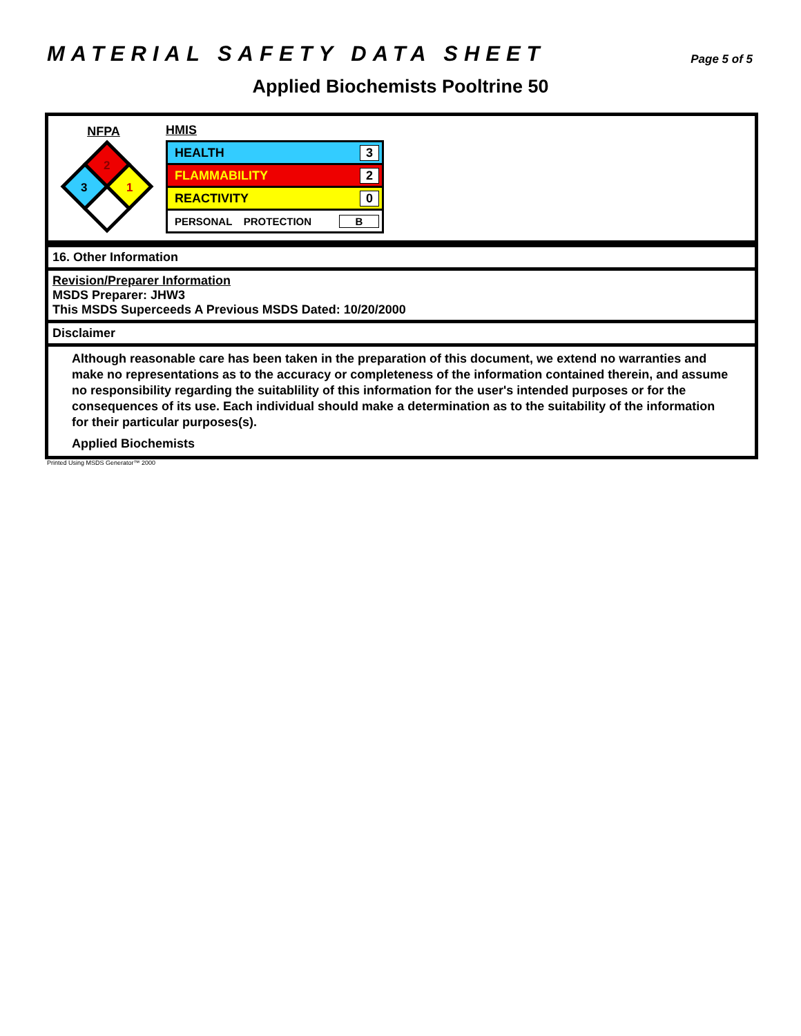MATERIAL SAFETY DATA SHEET
Page 5 of 5
Applied Biochemists Pooltrine 50
NFPA
2
3
1
HMIS
HEALTH 3
FLAMMABILITY 2
REACTIVITY 0
PERSONAL PROTECTION B
16. Other Information
Revision/Preparer Information
MSDS Preparer: JHW3
This MSDS Superceeds A Previous MSDS Dated: 10/20/2000
Disclaimer
Although reasonable care has been taken in the preparation of this document, we extend no warranties and make no representations as to the accuracy or completeness of the information contained therein, and assume no responsibility regarding the suitablility of this information for the user's intended purposes or for the consequences of its use. Each individual should make a determination as to the suitability of the information for their particular purposes(s).
Applied Biochemists
Printed Using MSDS Generator™ 2000